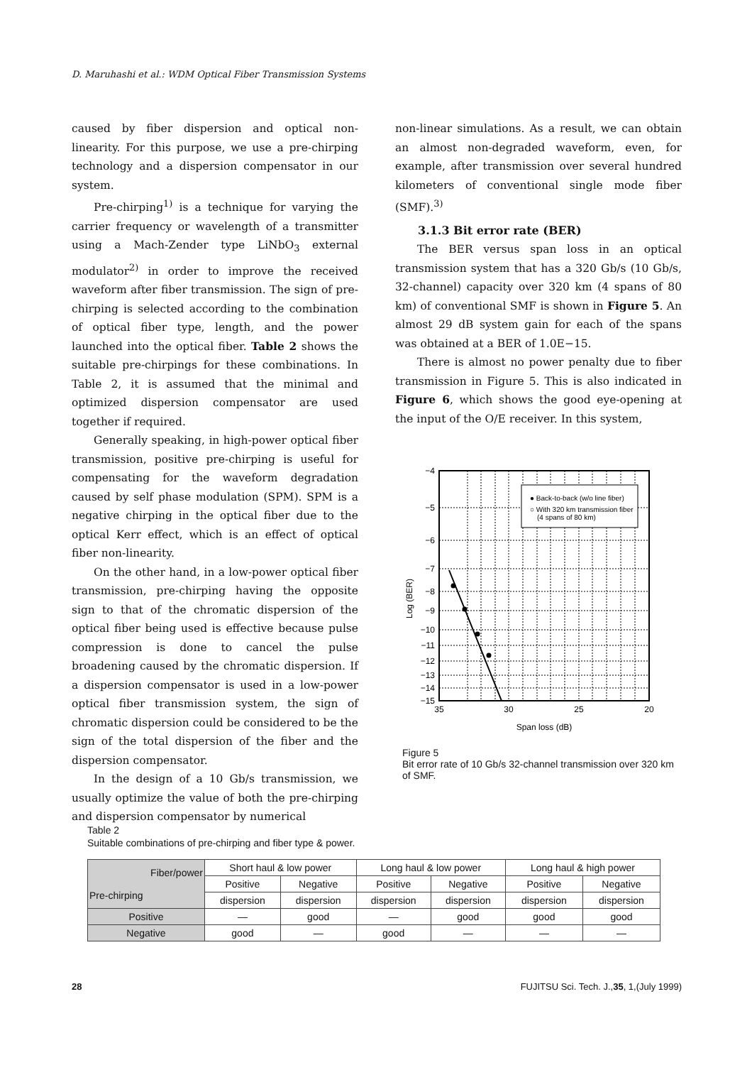D. Maruhashi et al.: WDM Optical Fiber Transmission Systems
caused by fiber dispersion and optical non-linearity. For this purpose, we use a pre-chirping technology and a dispersion compensator in our system.
Pre-chirping<sup>1)</sup> is a technique for varying the carrier frequency or wavelength of a transmitter using a Mach-Zender type LiNbO<sub>3</sub> external modulator<sup>2)</sup> in order to improve the received waveform after fiber transmission. The sign of pre-chirping is selected according to the combination of optical fiber type, length, and the power launched into the optical fiber. Table 2 shows the suitable pre-chirpings for these combinations. In Table 2, it is assumed that the minimal and optimized dispersion compensator are used together if required.
Generally speaking, in high-power optical fiber transmission, positive pre-chirping is useful for compensating for the waveform degradation caused by self phase modulation (SPM). SPM is a negative chirping in the optical fiber due to the optical Kerr effect, which is an effect of optical fiber non-linearity.
On the other hand, in a low-power optical fiber transmission, pre-chirping having the opposite sign to that of the chromatic dispersion of the optical fiber being used is effective because pulse compression is done to cancel the pulse broadening caused by the chromatic dispersion. If a dispersion compensator is used in a low-power optical fiber transmission system, the sign of chromatic dispersion could be considered to be the sign of the total dispersion of the fiber and the dispersion compensator.
In the design of a 10 Gb/s transmission, we usually optimize the value of both the pre-chirping and dispersion compensator by numerical
non-linear simulations. As a result, we can obtain an almost non-degraded waveform, even, for example, after transmission over several hundred kilometers of conventional single mode fiber (SMF).<sup>3)</sup>
3.1.3 Bit error rate (BER)
The BER versus span loss in an optical transmission system that has a 320 Gb/s (10 Gb/s, 32-channel) capacity over 320 km (4 spans of 80 km) of conventional SMF is shown in Figure 5. An almost 29 dB system gain for each of the spans was obtained at a BER of 1.0E−15.
There is almost no power penalty due to fiber transmission in Figure 5. This is also indicated in Figure 6, which shows the good eye-opening at the input of the O/E receiver. In this system,
● Back-to-back (w/o line fiber)
○ With 320 km transmission fiber
(4 spans of 80 km)
−4
−5
−6
−7
−8
−9
−10
−11
−12
−13
−14
−15
35
30
25
20
Span loss (dB)
Log (BER)
Figure 5
Bit error rate of 10 Gb/s 32-channel transmission over 320 km of SMF.
Table 2
Suitable combinations of pre-chirping and fiber type & power.
| Fiber/power Pre-chirping | Short haul & low power | | Long haul & low power | | Long haul & high power | |
| --- | --- | --- | --- | --- | --- | --- |
| | Positive | Negative | Positive | Negative | Positive | Negative |
| | dispersion | dispersion | dispersion | dispersion | dispersion | dispersion |
| Positive | — | good | — | good | good | good |
| Negative | good | — | good | — | — | — |
28 FUJITSU Sci. Tech. J.,35, 1,(July 1999)